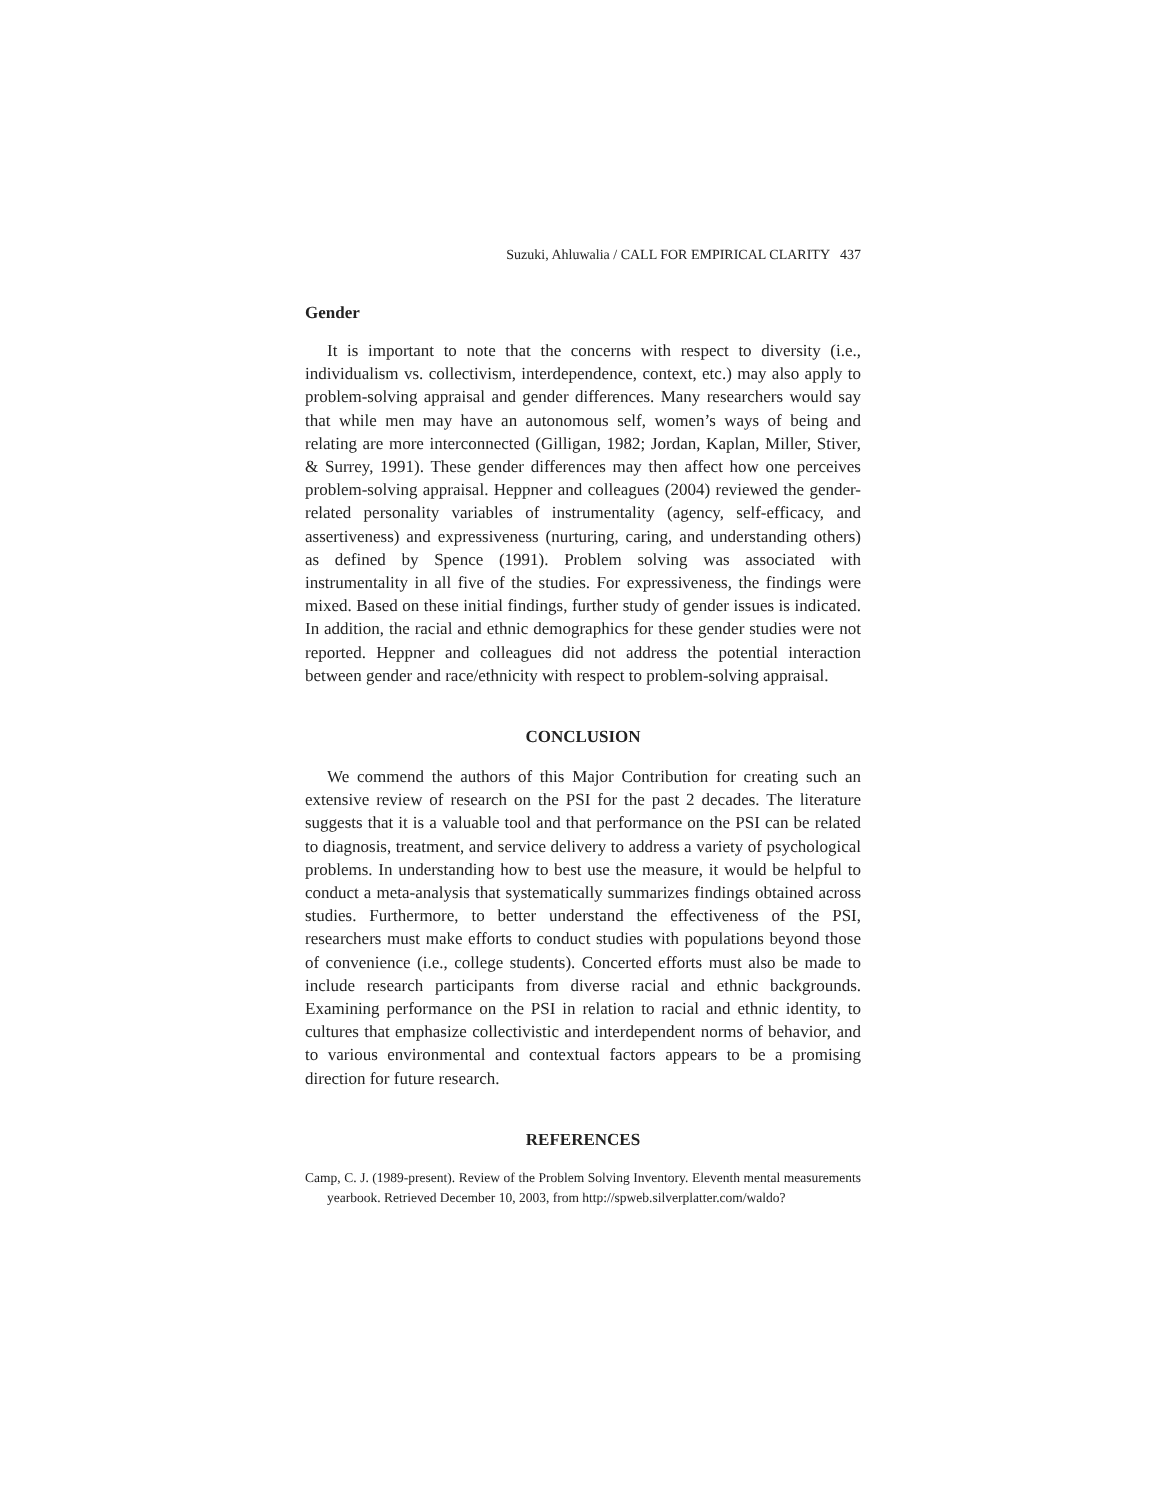Suzuki, Ahluwalia / CALL FOR EMPIRICAL CLARITY 437
Gender
It is important to note that the concerns with respect to diversity (i.e., individualism vs. collectivism, interdependence, context, etc.) may also apply to problem-solving appraisal and gender differences. Many researchers would say that while men may have an autonomous self, women’s ways of being and relating are more interconnected (Gilligan, 1982; Jordan, Kaplan, Miller, Stiver, & Surrey, 1991). These gender differences may then affect how one perceives problem-solving appraisal. Heppner and colleagues (2004) reviewed the gender-related personality variables of instrumentality (agency, self-efficacy, and assertiveness) and expressiveness (nurturing, caring, and understanding others) as defined by Spence (1991). Problem solving was associated with instrumentality in all five of the studies. For expressiveness, the findings were mixed. Based on these initial findings, further study of gender issues is indicated. In addition, the racial and ethnic demographics for these gender studies were not reported. Heppner and colleagues did not address the potential interaction between gender and race/ethnicity with respect to problem-solving appraisal.
CONCLUSION
We commend the authors of this Major Contribution for creating such an extensive review of research on the PSI for the past 2 decades. The literature suggests that it is a valuable tool and that performance on the PSI can be related to diagnosis, treatment, and service delivery to address a variety of psychological problems. In understanding how to best use the measure, it would be helpful to conduct a meta-analysis that systematically summarizes findings obtained across studies. Furthermore, to better understand the effectiveness of the PSI, researchers must make efforts to conduct studies with populations beyond those of convenience (i.e., college students). Concerted efforts must also be made to include research participants from diverse racial and ethnic backgrounds. Examining performance on the PSI in relation to racial and ethnic identity, to cultures that emphasize collectivistic and interdependent norms of behavior, and to various environmental and contextual factors appears to be a promising direction for future research.
REFERENCES
Camp, C. J. (1989-present). Review of the Problem Solving Inventory. Eleventh mental measurements yearbook. Retrieved December 10, 2003, from http://spweb.silverplatter.com/waldo?